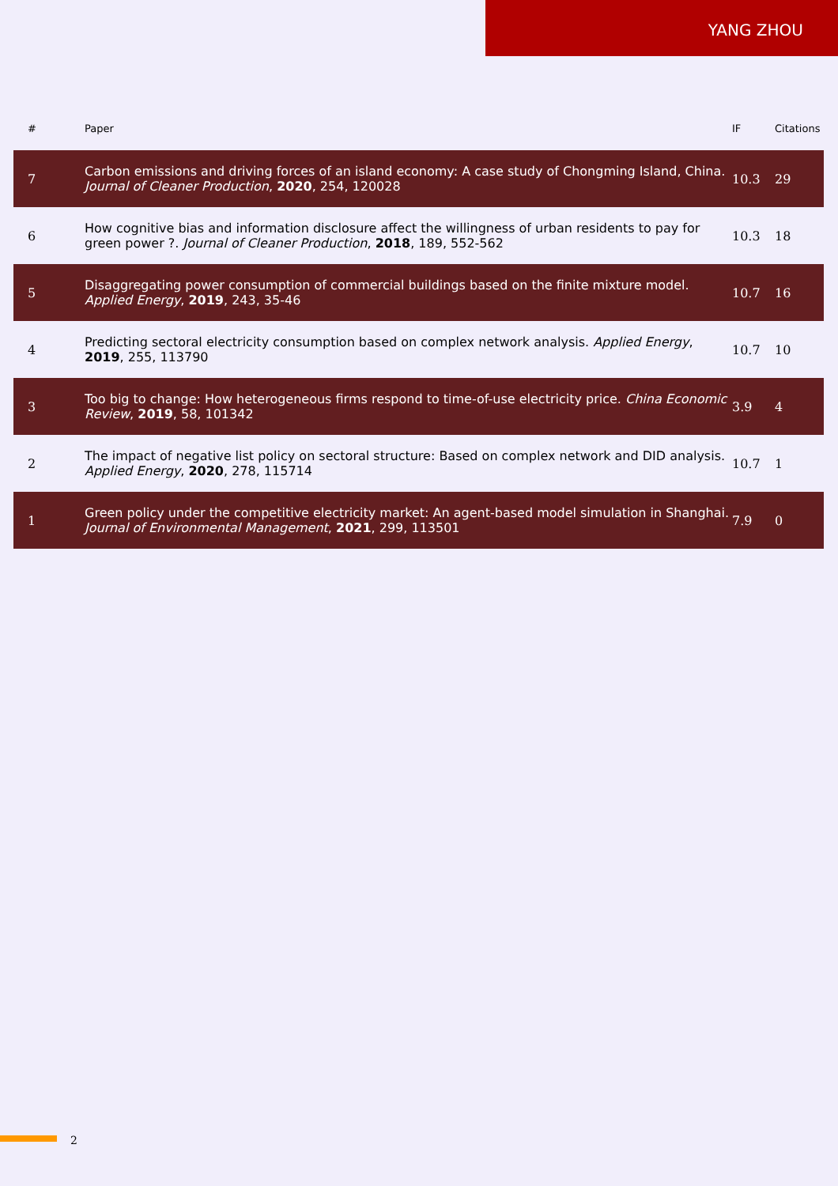YANG ZHOU
| # | Paper | IF | Citations |
| --- | --- | --- | --- |
| 7 | Carbon emissions and driving forces of an island economy: A case study of Chongming Island, China. Journal of Cleaner Production , 2020 , 254, 120028 | 10.3 | 29 |
| 6 | How cognitive bias and information disclosure affect the willingness of urban residents to pay for green power ?. Journal of Cleaner Production , 2018 , 189, 552-562 | 10.3 | 18 |
| 5 | Disaggregating power consumption of commercial buildings based on the finite mixture model. Applied Energy , 2019 , 243, 35-46 | 10.7 | 16 |
| 4 | Predicting sectoral electricity consumption based on complex network analysis. Applied Energy , 2019 , 255, 113790 | 10.7 | 10 |
| 3 | Too big to change: How heterogeneous firms respond to time-of-use electricity price. China Economic Review , 2019 , 58, 101342 | 3.9 | 4 |
| 2 | The impact of negative list policy on sectoral structure: Based on complex network and DID analysis. Applied Energy , 2020 , 278, 115714 | 10.7 | 1 |
| 1 | Green policy under the competitive electricity market: An agent-based model simulation in Shanghai. Journal of Environmental Management , 2021 , 299, 113501 | 7.9 | 0 |
2